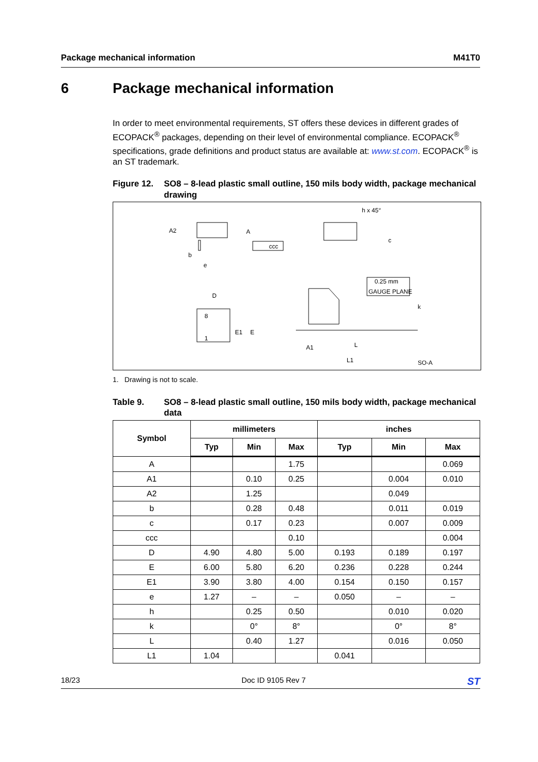Package mechanical information M41T0
6 Package mechanical information
In order to meet environmental requirements, ST offers these devices in different grades of ECOPACK<sup>®</sup> packages, depending on their level of environmental compliance. ECOPACK<sup>®</sup> specifications, grade definitions and product status are available at: www.st.com. ECOPACK<sup>®</sup> is an ST trademark.
Figure 12. SO8 – 8-lead plastic small outline, 150 mils body width, package mechanical drawing
A2
A
ccc
b
e
h x 45°
c
D
8
1
E1
E
0.25 mm
GAUGE PLANE
k
A1
L
L1
SO-A
1. Drawing is not to scale.
Table 9. SO8 – 8-lead plastic small outline, 150 mils body width, package mechanical data
| Symbol | millimeters | | | inches | | |
| --- | --- | --- | --- | --- | --- | --- |
| | Typ | Min | Max | Typ | Min | Max |
| A | | | 1.75 | | | 0.069 |
| A1 | | 0.10 | 0.25 | | 0.004 | 0.010 |
| A2 | | 1.25 | | | 0.049 | |
| b | | 0.28 | 0.48 | | 0.011 | 0.019 |
| c | | 0.17 | 0.23 | | 0.007 | 0.009 |
| ccc | | | 0.10 | | | 0.004 |
| D | 4.90 | 4.80 | 5.00 | 0.193 | 0.189 | 0.197 |
| E | 6.00 | 5.80 | 6.20 | 0.236 | 0.228 | 0.244 |
| E1 | 3.90 | 3.80 | 4.00 | 0.154 | 0.150 | 0.157 |
| e | 1.27 | – | – | 0.050 | – | – |
| h | | 0.25 | 0.50 | | 0.010 | 0.020 |
| k | | 0° | 8° | | 0° | 8° |
| L | | 0.40 | 1.27 | | 0.016 | 0.050 |
| L1 | 1.04 | | | 0.041 | | |
18/23 Doc ID 9105 Rev 7 ST